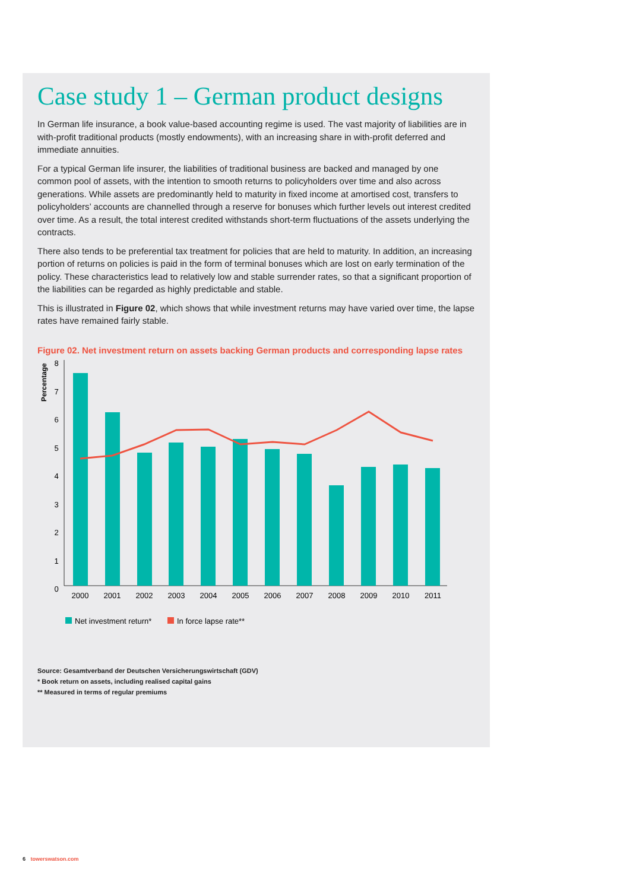Case study 1 – German product designs
In German life insurance, a book value-based accounting regime is used. The vast majority of liabilities are in with-profit traditional products (mostly endowments), with an increasing share in with-profit deferred and immediate annuities.
For a typical German life insurer, the liabilities of traditional business are backed and managed by one common pool of assets, with the intention to smooth returns to policyholders over time and also across generations. While assets are predominantly held to maturity in fixed income at amortised cost, transfers to policyholders’ accounts are channelled through a reserve for bonuses which further levels out interest credited over time. As a result, the total interest credited withstands short-term fluctuations of the assets underlying the contracts.
There also tends to be preferential tax treatment for policies that are held to maturity. In addition, an increasing portion of returns on policies is paid in the form of terminal bonuses which are lost on early termination of the policy. These characteristics lead to relatively low and stable surrender rates, so that a significant proportion of the liabilities can be regarded as highly predictable and stable.
This is illustrated in Figure 02, which shows that while investment returns may have varied over time, the lapse rates have remained fairly stable.
Figure 02. Net investment return on assets backing German products and corresponding lapse rates
Percentage
8
7
6
5
4
3
2
1
0
2000
2001
2002
2003
2004
2005
2006
2007
2008
2009
2010
2011
Net investment return*
In force lapse rate**
Source: Gesamtverband der Deutschen Versicherungswirtschaft (GDV)
* Book return on assets, including realised capital gains
** Measured in terms of regular premiums
6 towerswatson.com